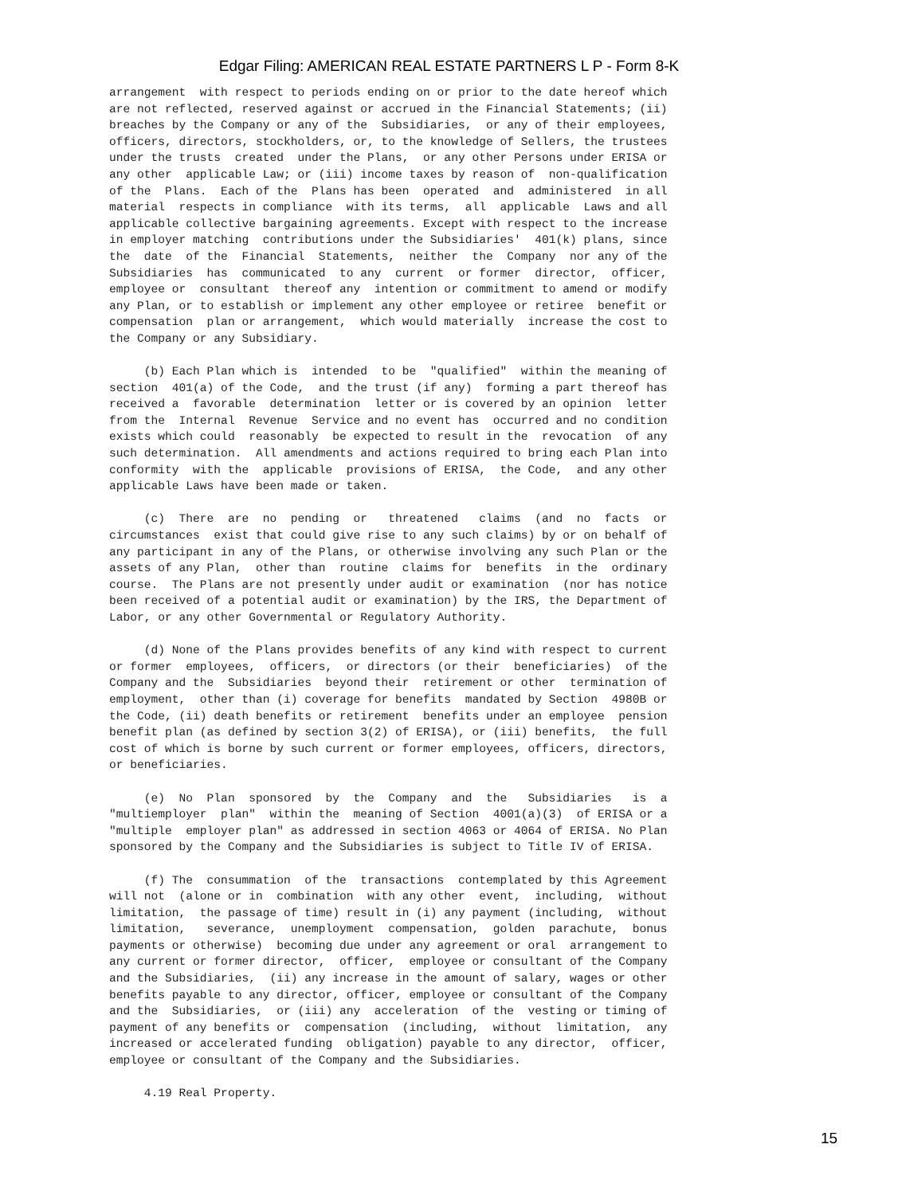Edgar Filing: AMERICAN REAL ESTATE PARTNERS L P - Form 8-K
arrangement  with respect to periods ending on or prior to the date hereof which
are not reflected, reserved against or accrued in the Financial Statements; (ii)
breaches by the Company or any of the  Subsidiaries,  or any of their employees,
officers, directors, stockholders, or, to the knowledge of Sellers, the trustees
under the trusts  created  under the Plans,  or any other Persons under ERISA or
any other  applicable Law; or (iii) income taxes by reason of  non-qualification
of the  Plans.  Each of the  Plans has been  operated  and  administered  in all
material  respects in compliance  with its terms,  all  applicable  Laws and all
applicable collective bargaining agreements. Except with respect to the increase
in employer matching  contributions under the Subsidiaries'  401(k) plans, since
the  date  of the  Financial  Statements,  neither  the  Company  nor any of the
Subsidiaries  has  communicated  to any  current  or former  director,  officer,
employee or  consultant  thereof any  intention or commitment to amend or modify
any Plan, or to establish or implement any other employee or retiree  benefit or
compensation  plan or arrangement,  which would materially  increase the cost to
the Company or any Subsidiary.

     (b) Each Plan which is  intended  to be  "qualified"  within the meaning of
section  401(a) of the Code,  and the trust (if any)  forming a part thereof has
received a  favorable  determination  letter or is covered by an opinion  letter
from the  Internal  Revenue  Service and no event has  occurred and no condition
exists which could  reasonably  be expected to result in the  revocation  of any
such determination.  All amendments and actions required to bring each Plan into
conformity  with the  applicable  provisions of ERISA,  the Code,  and any other
applicable Laws have been made or taken.

     (c)  There  are  no  pending  or   threatened   claims  (and  no  facts  or
circumstances  exist that could give rise to any such claims) by or on behalf of
any participant in any of the Plans, or otherwise involving any such Plan or the
assets of any Plan,  other than  routine  claims for  benefits  in the  ordinary
course.  The Plans are not presently under audit or examination  (nor has notice
been received of a potential audit or examination) by the IRS, the Department of
Labor, or any other Governmental or Regulatory Authority.

     (d) None of the Plans provides benefits of any kind with respect to current
or former  employees,  officers,  or directors (or their  beneficiaries)  of the
Company and the  Subsidiaries  beyond their  retirement or other  termination of
employment,  other than (i) coverage for benefits  mandated by Section  4980B or
the Code, (ii) death benefits or retirement  benefits under an employee  pension
benefit plan (as defined by section 3(2) of ERISA), or (iii) benefits,  the full
cost of which is borne by such current or former employees, officers, directors,
or beneficiaries.

     (e)  No  Plan  sponsored  by  the  Company  and  the   Subsidiaries   is  a
"multiemployer  plan"  within the  meaning of Section  4001(a)(3)  of ERISA or a
"multiple  employer plan" as addressed in section 4063 or 4064 of ERISA. No Plan
sponsored by the Company and the Subsidiaries is subject to Title IV of ERISA.

     (f) The  consummation  of the  transactions  contemplated by this Agreement
will not  (alone or in  combination  with any other  event,  including,  without
limitation,  the passage of time) result in (i) any payment (including,  without
limitation,   severance,  unemployment  compensation,  golden  parachute,  bonus
payments or otherwise)  becoming due under any agreement or oral  arrangement to
any current or former director,  officer,  employee or consultant of the Company
and the Subsidiaries,  (ii) any increase in the amount of salary, wages or other
benefits payable to any director, officer, employee or consultant of the Company
and the  Subsidiaries,  or (iii) any  acceleration  of the  vesting or timing of
payment of any benefits or  compensation  (including,  without  limitation,  any
increased or accelerated funding  obligation) payable to any director,  officer,
employee or consultant of the Company and the Subsidiaries.

     4.19 Real Property.
15